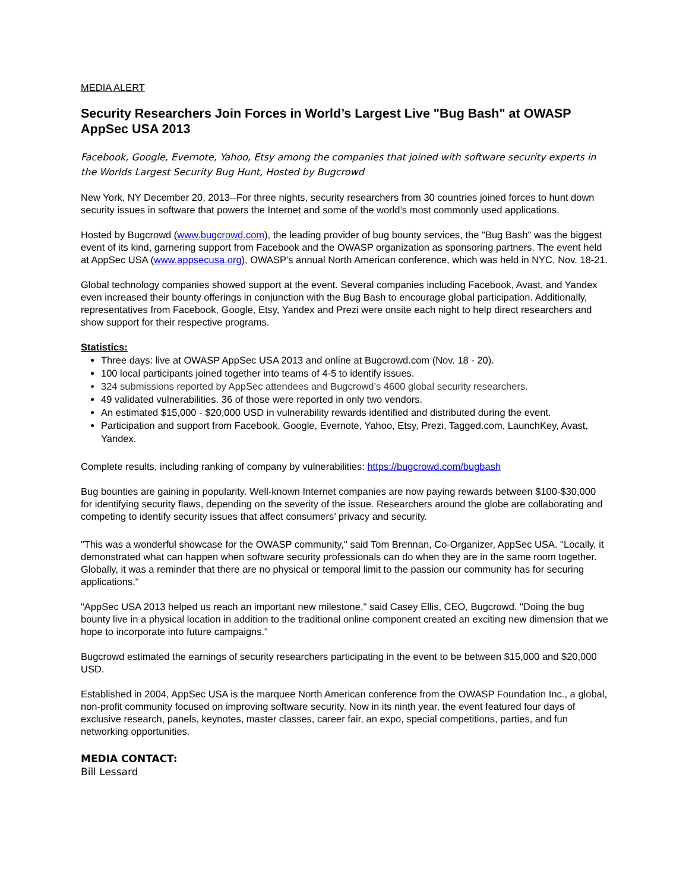MEDIA ALERT
Security Researchers Join Forces in World’s Largest Live "Bug Bash" at OWASP AppSec USA 2013
Facebook, Google, Evernote, Yahoo, Etsy among the companies that joined with software security experts in the Worlds Largest Security Bug Hunt, Hosted by Bugcrowd
New York, NY December 20, 2013--For three nights, security researchers from 30 countries joined forces to hunt down security issues in software that powers the Internet and some of the world’s most commonly used applications.
Hosted by Bugcrowd (www.bugcrowd.com), the leading provider of bug bounty services, the "Bug Bash" was the biggest event of its kind, garnering support from Facebook and the OWASP organization as sponsoring partners. The event held at AppSec USA (www.appsecusa.org), OWASP's annual North American conference, which was held in NYC, Nov. 18-21.
Global technology companies showed support at the event. Several companies including Facebook, Avast, and Yandex even increased their bounty offerings in conjunction with the Bug Bash to encourage global participation. Additionally, representatives from Facebook, Google, Etsy, Yandex and Prezi were onsite each night to help direct researchers and show support for their respective programs.
Statistics:
Three days: live at OWASP AppSec USA 2013 and online at Bugcrowd.com (Nov. 18 - 20).
100 local participants joined together into teams of 4-5 to identify issues.
324 submissions reported by AppSec attendees and Bugcrowd’s 4600 global security researchers.
49 validated vulnerabilities. 36 of those were reported in only two vendors.
An estimated $15,000 - $20,000 USD in vulnerability rewards identified and distributed during the event.
Participation and support from Facebook, Google, Evernote, Yahoo, Etsy, Prezi, Tagged.com, LaunchKey, Avast, Yandex.
Complete results, including ranking of company by vulnerabilities: https://bugcrowd.com/bugbash
Bug bounties are gaining in popularity. Well-known Internet companies are now paying rewards between $100-$30,000 for identifying security flaws, depending on the severity of the issue. Researchers around the globe are collaborating and competing to identify security issues that affect consumers’ privacy and security.
"This was a wonderful showcase for the OWASP community," said Tom Brennan, Co-Organizer, AppSec USA. "Locally, it demonstrated what can happen when software security professionals can do when they are in the same room together. Globally, it was a reminder that there are no physical or temporal limit to the passion our community has for securing applications."
"AppSec USA 2013 helped us reach an important new milestone," said Casey Ellis, CEO, Bugcrowd. "Doing the bug bounty live in a physical location in addition to the traditional online component created an exciting new dimension that we hope to incorporate into future campaigns."
Bugcrowd estimated the earnings of security researchers participating in the event to be between $15,000 and $20,000 USD.
Established in 2004, AppSec USA is the marquee North American conference from the OWASP Foundation Inc., a global, non-profit community focused on improving software security. Now in its ninth year, the event featured four days of exclusive research, panels, keynotes, master classes, career fair, an expo, special competitions, parties, and fun networking opportunities.
MEDIA CONTACT:
Bill Lessard